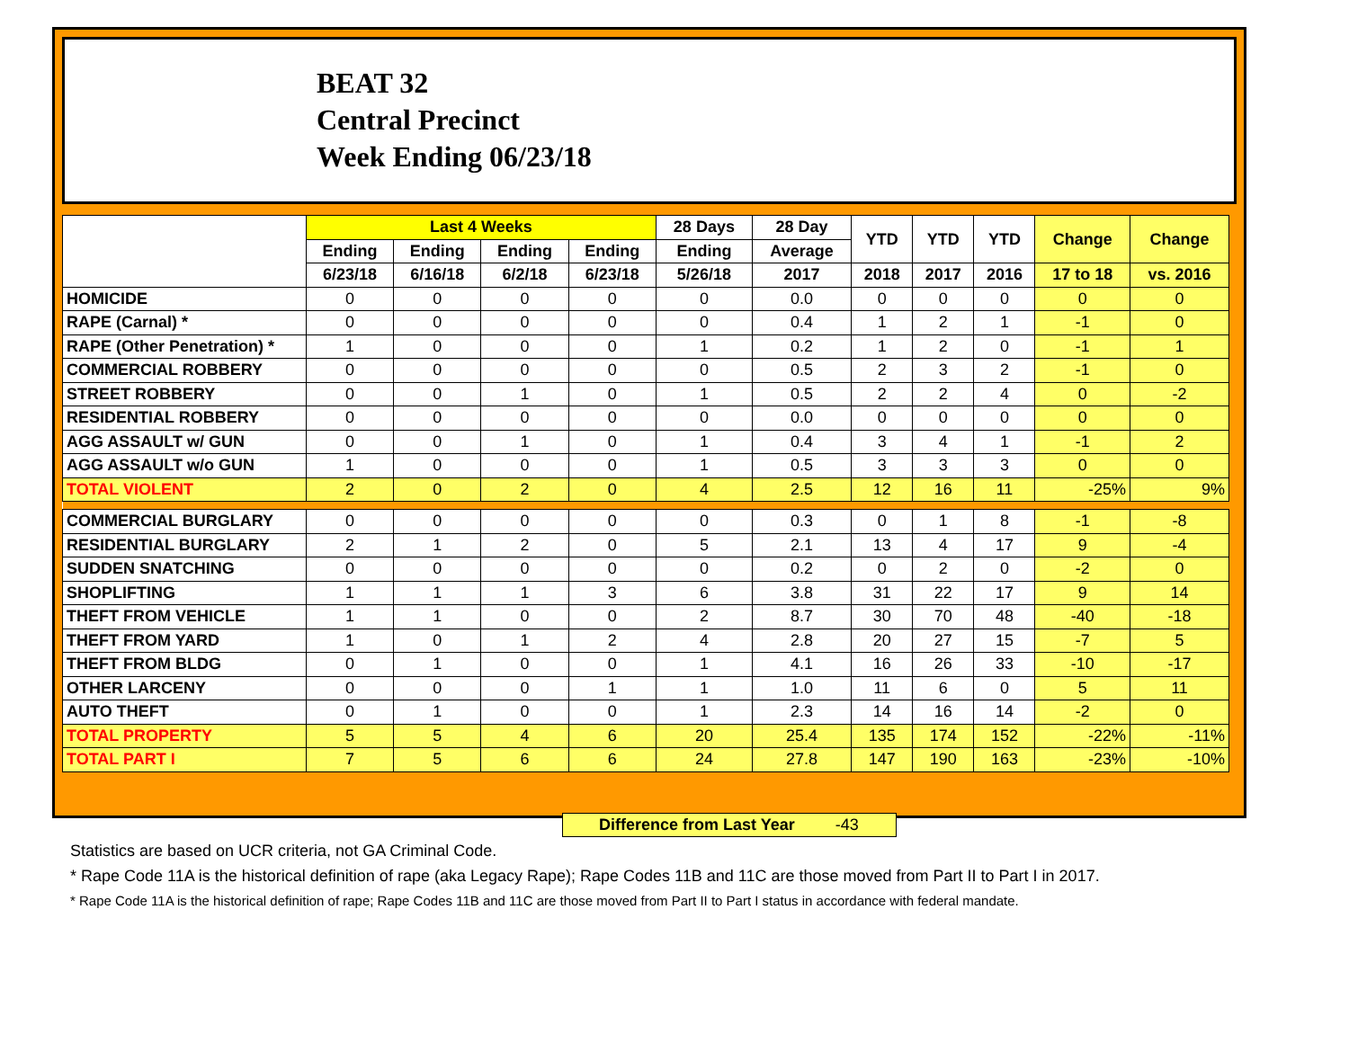BEAT 32
Central Precinct
Week Ending 06/23/18
| | Last 4 Weeks | | | | 28 Days | 28 Day | YTD | YTD | YTD | Change | Change |
| --- | --- | --- | --- | --- | --- | --- | --- | --- | --- | --- | --- |
| | Ending | Ending | Ending | Ending | Ending | Average | | | | | |
| | 6/23/18 | 6/16/18 | 6/2/18 | 6/23/18 | 5/26/18 | 2017 | 2018 | 2017 | 2016 | 17 to 18 | vs. 2016 |
| HOMICIDE | 0 | 0 | 0 | 0 | 0 | 0.0 | 0 | 0 | 0 | 0 | 0 |
| RAPE (Carnal) * | 0 | 0 | 0 | 0 | 0 | 0.4 | 1 | 2 | 1 | -1 | 0 |
| RAPE (Other Penetration) * | 1 | 0 | 0 | 0 | 1 | 0.2 | 1 | 2 | 0 | -1 | 1 |
| COMMERCIAL ROBBERY | 0 | 0 | 0 | 0 | 0 | 0.5 | 2 | 3 | 2 | -1 | 0 |
| STREET ROBBERY | 0 | 0 | 1 | 0 | 1 | 0.5 | 2 | 2 | 4 | 0 | -2 |
| RESIDENTIAL ROBBERY | 0 | 0 | 0 | 0 | 0 | 0.0 | 0 | 0 | 0 | 0 | 0 |
| AGG ASSAULT w/ GUN | 0 | 0 | 1 | 0 | 1 | 0.4 | 3 | 4 | 1 | -1 | 2 |
| AGG ASSAULT w/o GUN | 1 | 0 | 0 | 0 | 1 | 0.5 | 3 | 3 | 3 | 0 | 0 |
| TOTAL VIOLENT | 2 | 0 | 2 | 0 | 4 | 2.5 | 12 | 16 | 11 | -25% | 9% |
| COMMERCIAL BURGLARY | 0 | 0 | 0 | 0 | 0 | 0.3 | 0 | 1 | 8 | -1 | -8 |
| RESIDENTIAL BURGLARY | 2 | 1 | 2 | 0 | 5 | 2.1 | 13 | 4 | 17 | 9 | -4 |
| SUDDEN SNATCHING | 0 | 0 | 0 | 0 | 0 | 0.2 | 0 | 2 | 0 | -2 | 0 |
| SHOPLIFTING | 1 | 1 | 1 | 3 | 6 | 3.8 | 31 | 22 | 17 | 9 | 14 |
| THEFT FROM VEHICLE | 1 | 1 | 0 | 0 | 2 | 8.7 | 30 | 70 | 48 | -40 | -18 |
| THEFT FROM YARD | 1 | 0 | 1 | 2 | 4 | 2.8 | 20 | 27 | 15 | -7 | 5 |
| THEFT FROM BLDG | 0 | 1 | 0 | 0 | 1 | 4.1 | 16 | 26 | 33 | -10 | -17 |
| OTHER LARCENY | 0 | 0 | 0 | 1 | 1 | 1.0 | 11 | 6 | 0 | 5 | 11 |
| AUTO THEFT | 0 | 1 | 0 | 0 | 1 | 2.3 | 14 | 16 | 14 | -2 | 0 |
| TOTAL PROPERTY | 5 | 5 | 4 | 6 | 20 | 25.4 | 135 | 174 | 152 | -22% | -11% |
| TOTAL PART I | 7 | 5 | 6 | 6 | 24 | 27.8 | 147 | 190 | 163 | -23% | -10% |
Difference from Last Year -43
Statistics are based on UCR criteria, not GA Criminal Code.
* Rape Code 11A is the historical definition of rape (aka Legacy Rape); Rape Codes 11B and 11C are those moved from Part II to Part I in 2017.
* Rape Code 11A is the historical definition of rape; Rape Codes 11B and 11C are those moved from Part II to Part I status in accordance with federal mandate.